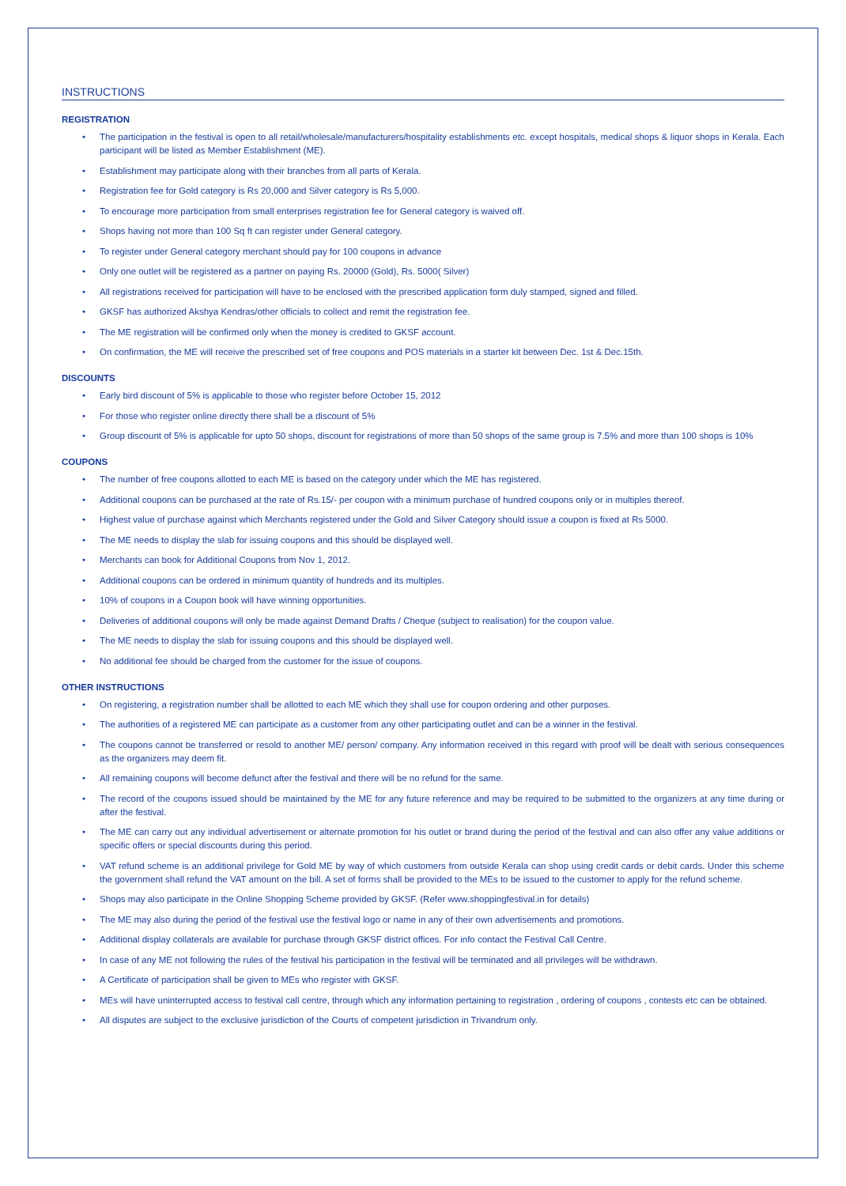INSTRUCTIONS
REGISTRATION
• The participation in the festival is open to all retail/wholesale/manufacturers/hospitality establishments etc. except hospitals, medical shops & liquor shops in Kerala. Each participant will be listed as Member Establishment (ME).
• Establishment may participate along with their branches from all parts of Kerala.
• Registration fee for Gold category is Rs 20,000 and Silver category is Rs 5,000.
• To encourage more participation from small enterprises registration fee for General category is waived off.
• Shops having not more than 100 Sq ft can register under General category.
• To register under General category merchant should pay for 100 coupons in advance
• Only one outlet will be registered as a partner on paying Rs. 20000 (Gold), Rs. 5000( Silver)
• All registrations received for participation will have to be enclosed with the prescribed application form duly stamped, signed and filled.
• GKSF has authorized Akshya Kendras/other officials to collect and remit the registration fee.
• The ME registration will be confirmed only when the money is credited to GKSF account.
• On confirmation, the ME will receive the prescribed set of free coupons and POS materials in a starter kit between Dec. 1st & Dec.15th.
DISCOUNTS
• Early bird discount of 5% is applicable to those who register before October 15, 2012
• For those who register online directly there shall be a discount of 5%
• Group discount of 5% is applicable for upto 50 shops, discount for registrations of more than 50 shops of the same group is 7.5% and more than 100 shops is 10%
COUPONS
• The number of free coupons allotted to each ME is based on the category under which the ME has registered.
• Additional coupons can be purchased at the rate of Rs.15/- per coupon with a minimum purchase of hundred coupons only or in multiples thereof.
• Highest value of purchase against which Merchants registered under the Gold and Silver Category should issue a coupon is fixed at Rs 5000.
• The ME needs to display the slab for issuing coupons and this should be displayed well.
• Merchants can book for Additional Coupons from Nov 1, 2012.
• Additional coupons can be ordered in minimum quantity of hundreds and its multiples.
• 10% of coupons in a Coupon book will have winning opportunities.
• Deliveries of additional coupons will only be made against Demand Drafts / Cheque (subject to realisation) for the coupon value.
• The ME needs to display the slab for issuing coupons and this should be displayed well.
• No additional fee should be charged from the customer for the issue of coupons.
OTHER INSTRUCTIONS
• On registering, a registration number shall be allotted to each ME which they shall use for coupon ordering and other purposes.
• The authorities of a registered ME can participate as a customer from any other participating outlet and can be a winner in the festival.
• The coupons cannot be transferred or resold to another ME/ person/ company. Any information received in this regard with proof will be dealt with serious consequences as the organizers may deem fit.
• All remaining coupons will become defunct after the festival and there will be no refund for the same.
• The record of the coupons issued should be maintained by the ME for any future reference and may be required to be submitted to the organizers at any time during or after the festival.
• The ME can carry out any individual advertisement or alternate promotion for his outlet or brand during the period of the festival and can also offer any value additions or specific offers or special discounts during this period.
• VAT refund scheme is an additional privilege for Gold ME by way of which customers from outside Kerala can shop using credit cards or debit cards. Under this scheme the government shall refund the VAT amount on the bill. A set of forms shall be provided to the MEs to be issued to the customer to apply for the refund scheme.
• Shops may also participate in the Online Shopping Scheme provided by GKSF. (Refer www.shoppingfestival.in for details)
• The ME may also during the period of the festival use the festival logo or name in any of their own advertisements and promotions.
• Additional display collaterals are available for purchase through GKSF district offices. For info contact the Festival Call Centre.
• In case of any ME not following the rules of the festival his participation in the festival will be terminated and all privileges will be withdrawn.
• A Certificate of participation shall be given to MEs who register with GKSF.
• MEs will have uninterrupted access to festival call centre, through which any information pertaining to registration , ordering of coupons , contests etc can be obtained.
• All disputes are subject to the exclusive jurisdiction of the Courts of competent jurisdiction in Trivandrum only.